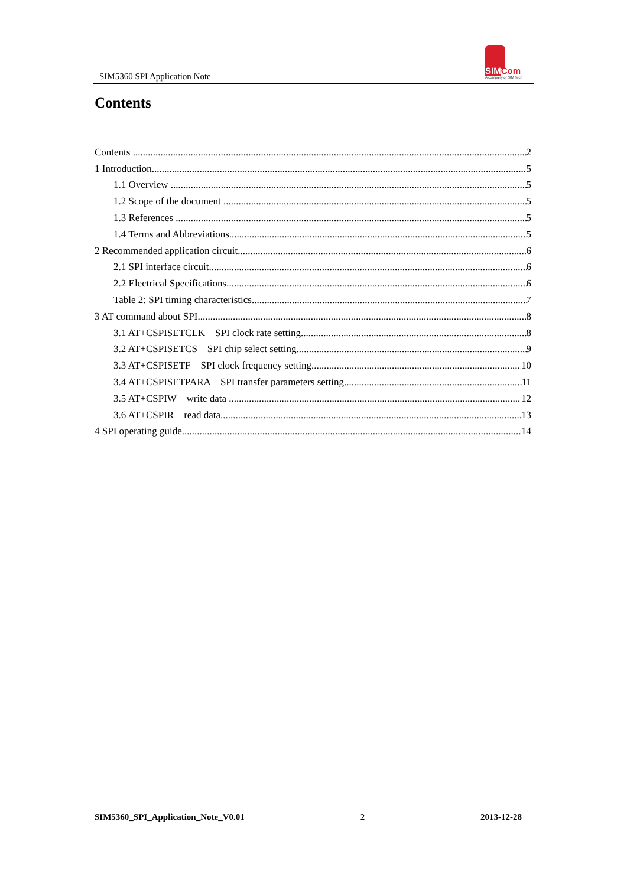SIM5360 SPI Application Note
SIMCom
A company of SIM Tech
Contents
Contents 2
1 Introduction 5
1.1 Overview 5
1.2 Scope of the document 5
1.3 References 5
1.4 Terms and Abbreviations 5
2 Recommended application circuit 6
2.1 SPI interface circuit 6
2.2 Electrical Specifications 6
Table 2: SPI timing characteristics 7
3 AT command about SPI 8
3.1 AT+CSPISETCLK SPI clock rate setting 8
3.2 AT+CSPISETCS SPI chip select setting 9
3.3 AT+CSPISETF SPI clock frequency setting 10
3.4 AT+CSPISETPARA SPI transfer parameters setting 11
3.5 AT+CSPIW write data 12
3.6 AT+CSPIR read data 13
4 SPI operating guide 14
SIM5360_SPI_Application_Note_V0.01 2 2013-12-28